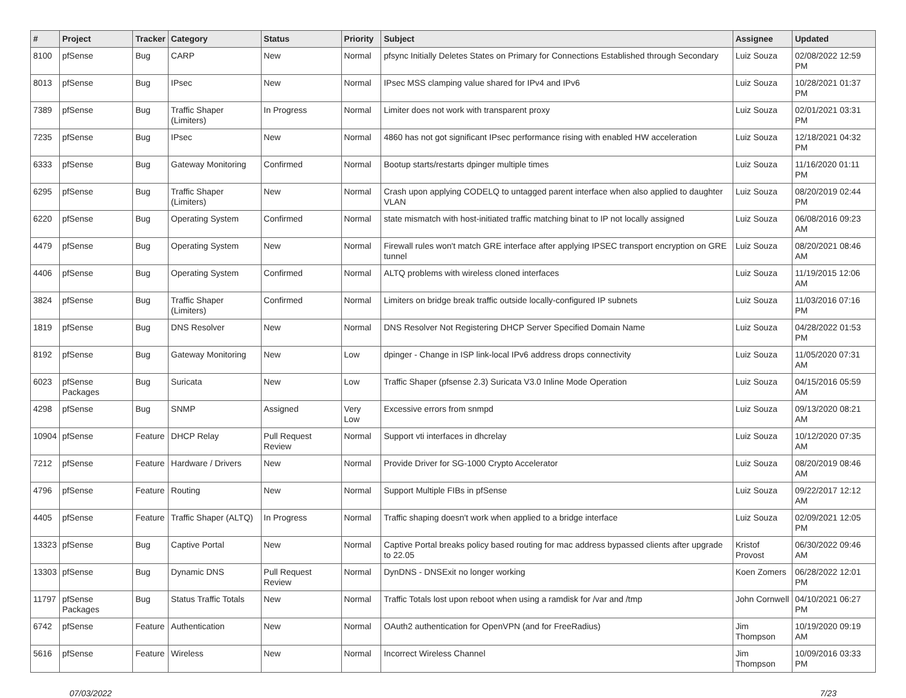| # | Project | Tracker | Category | Status | Priority | Subject | Assignee | Updated |
| --- | --- | --- | --- | --- | --- | --- | --- | --- |
| 8100 | pfSense | Bug | CARP | New | Normal | pfsync Initially Deletes States on Primary for Connections Established through Secondary | Luiz Souza | 02/08/2022 12:59 PM |
| 8013 | pfSense | Bug | IPsec | New | Normal | IPsec MSS clamping value shared for IPv4 and IPv6 | Luiz Souza | 10/28/2021 01:37 PM |
| 7389 | pfSense | Bug | Traffic Shaper (Limiters) | In Progress | Normal | Limiter does not work with transparent proxy | Luiz Souza | 02/01/2021 03:31 PM |
| 7235 | pfSense | Bug | IPsec | New | Normal | 4860 has not got significant IPsec performance rising with enabled HW acceleration | Luiz Souza | 12/18/2021 04:32 PM |
| 6333 | pfSense | Bug | Gateway Monitoring | Confirmed | Normal | Bootup starts/restarts dpinger multiple times | Luiz Souza | 11/16/2020 01:11 PM |
| 6295 | pfSense | Bug | Traffic Shaper (Limiters) | New | Normal | Crash upon applying CODELQ to untagged parent interface when also applied to daughter VLAN | Luiz Souza | 08/20/2019 02:44 PM |
| 6220 | pfSense | Bug | Operating System | Confirmed | Normal | state mismatch with host-initiated traffic matching binat to IP not locally assigned | Luiz Souza | 06/08/2016 09:23 AM |
| 4479 | pfSense | Bug | Operating System | New | Normal | Firewall rules won't match GRE interface after applying IPSEC transport encryption on GRE tunnel | Luiz Souza | 08/20/2021 08:46 AM |
| 4406 | pfSense | Bug | Operating System | Confirmed | Normal | ALTQ problems with wireless cloned interfaces | Luiz Souza | 11/19/2015 12:06 AM |
| 3824 | pfSense | Bug | Traffic Shaper (Limiters) | Confirmed | Normal | Limiters on bridge break traffic outside locally-configured IP subnets | Luiz Souza | 11/03/2016 07:16 PM |
| 1819 | pfSense | Bug | DNS Resolver | New | Normal | DNS Resolver Not Registering DHCP Server Specified Domain Name | Luiz Souza | 04/28/2022 01:53 PM |
| 8192 | pfSense | Bug | Gateway Monitoring | New | Low | dpinger - Change in ISP link-local IPv6 address drops connectivity | Luiz Souza | 11/05/2020 07:31 AM |
| 6023 | pfSense Packages | Bug | Suricata | New | Low | Traffic Shaper (pfsense 2.3) Suricata V3.0 Inline Mode Operation | Luiz Souza | 04/15/2016 05:59 AM |
| 4298 | pfSense | Bug | SNMP | Assigned | Very Low | Excessive errors from snmpd | Luiz Souza | 09/13/2020 08:21 AM |
| 10904 | pfSense | Feature | DHCP Relay | Pull Request Review | Normal | Support vti interfaces in dhcrelay | Luiz Souza | 10/12/2020 07:35 AM |
| 7212 | pfSense | Feature | Hardware / Drivers | New | Normal | Provide Driver for SG-1000 Crypto Accelerator | Luiz Souza | 08/20/2019 08:46 AM |
| 4796 | pfSense | Feature | Routing | New | Normal | Support Multiple FIBs in pfSense | Luiz Souza | 09/22/2017 12:12 AM |
| 4405 | pfSense | Feature | Traffic Shaper (ALTQ) | In Progress | Normal | Traffic shaping doesn't work when applied to a bridge interface | Luiz Souza | 02/09/2021 12:05 PM |
| 13323 | pfSense | Bug | Captive Portal | New | Normal | Captive Portal breaks policy based routing for mac address bypassed clients after upgrade to 22.05 | Kristof Provost | 06/30/2022 09:46 AM |
| 13303 | pfSense | Bug | Dynamic DNS | Pull Request Review | Normal | DynDNS - DNSExit no longer working | Koen Zomers | 06/28/2022 12:01 PM |
| 11797 | pfSense Packages | Bug | Status Traffic Totals | New | Normal | Traffic Totals lost upon reboot when using a ramdisk for /var and /tmp | John Cornwell | 04/10/2021 06:27 PM |
| 6742 | pfSense | Feature | Authentication | New | Normal | OAuth2 authentication for OpenVPN (and for FreeRadius) | Jim Thompson | 10/19/2020 09:19 AM |
| 5616 | pfSense | Feature | Wireless | New | Normal | Incorrect Wireless Channel | Jim Thompson | 10/09/2016 03:33 PM |
07/03/2022 7/23